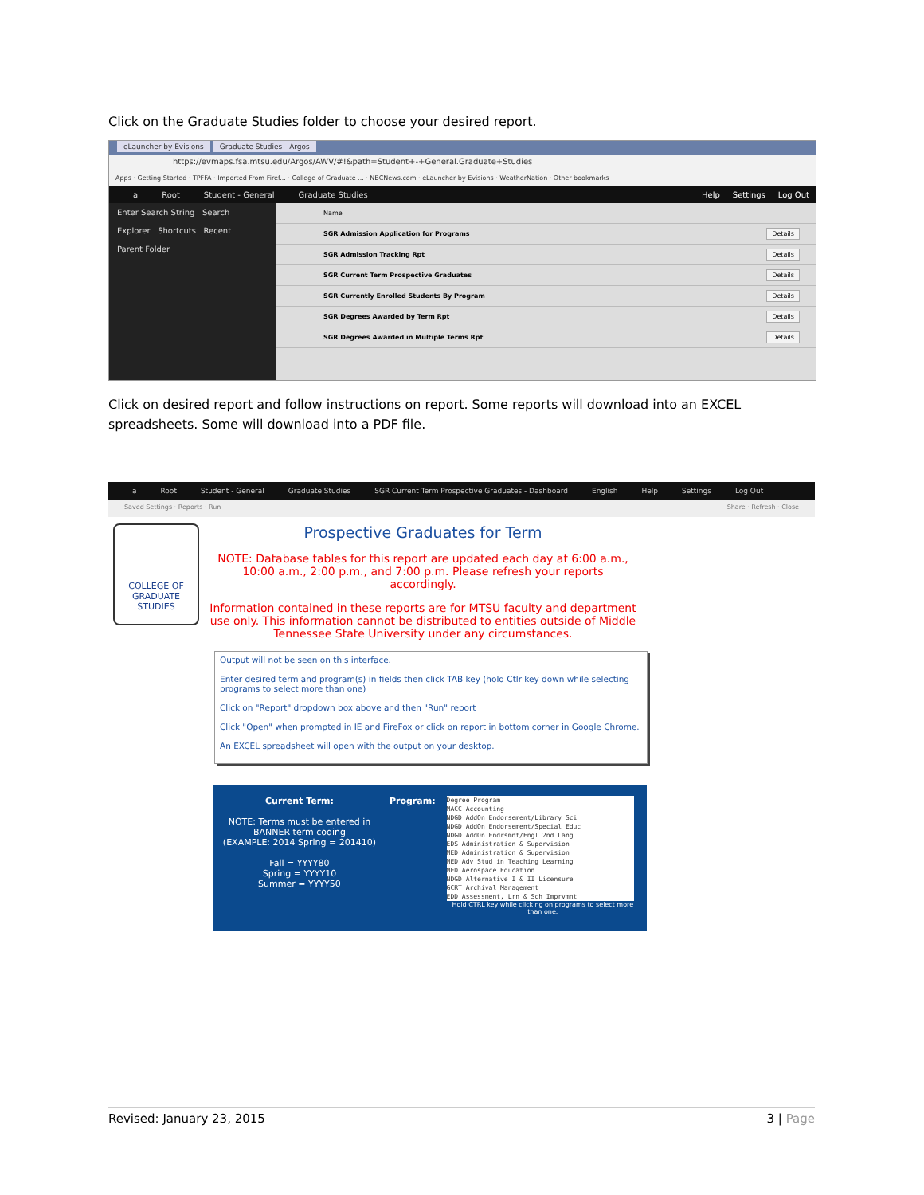Click on the Graduate Studies folder to choose your desired report.
eLauncher by Evisions Graduate Studies - Argos
https://evmaps.fsa.mtsu.edu/Argos/AWV/#!&path=Student+-+General.Graduate+Studies
Apps · Getting Started · TPFFA · Imported From Firef... · College of Graduate ... · NBCNews.com · eLauncher by Evisions · WeatherNation · Other bookmarks
a Root Student - General Graduate Studies Help Settings Log Out
Enter Search String Search
Explorer Shortcuts Recent
Parent Folder
Name
SGR Admission Application for Programs Details
SGR Admission Tracking Rpt Details
SGR Current Term Prospective Graduates Details
SGR Currently Enrolled Students By Program Details
SGR Degrees Awarded by Term Rpt Details
SGR Degrees Awarded in Multiple Terms Rpt Details
Click on desired report and follow instructions on report. Some reports will download into an EXCEL spreadsheets. Some will download into a PDF file.
a Root Student - General Graduate Studies SGR Current Term Prospective Graduates - Dashboard English Help Settings Log Out
Saved Settings · Reports · Run Share · Refresh · Close
COLLEGE OF GRADUATE STUDIES
Prospective Graduates for Term
NOTE: Database tables for this report are updated each day at 6:00 a.m., 10:00 a.m., 2:00 p.m., and 7:00 p.m. Please refresh your reports accordingly.
Information contained in these reports are for MTSU faculty and department use only. This information cannot be distributed to entities outside of Middle Tennessee State University under any circumstances.
Output will not be seen on this interface.
Enter desired term and program(s) in fields then click TAB key (hold Ctlr key down while selecting programs to select more than one)
Click on "Report" dropdown box above and then "Run" report
Click "Open" when prompted in IE and FireFox or click on report in bottom corner in Google Chrome.
An EXCEL spreadsheet will open with the output on your desktop.
Current Term:
NOTE: Terms must be entered in BANNER term coding
(EXAMPLE: 2014 Spring = 201410)
Fall = YYYY80
Spring = YYYY10
Summer = YYYY50
Program:
Degree Program
MACC Accounting
NDGD AddOn Endorsement/Library Sci
NDGD AddOn Endorsement/Special Educ
NDGD AddOn Endrsmnt/Engl 2nd Lang
EDS Administration & Supervision
MED Administration & Supervision
MED Adv Stud in Teaching Learning
MED Aerospace Education
NDGD Alternative I & II Licensure
GCRT Archival Management
EDD Assessment, Lrn & Sch Imprvmnt
Hold CTRL key while clicking on programs to select more than one.
Revised: January 23, 2015 3 | Page